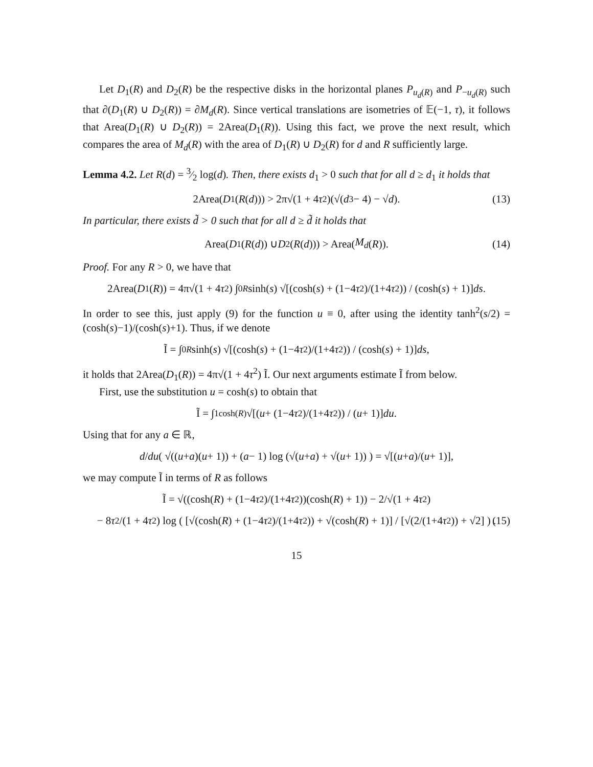Let D<sub>1</sub>(R) and D<sub>2</sub>(R) be the respective disks in the horizontal planes P<sub>u<sub>d</sub>(R)</sub> and P<sub>−u<sub>d</sub>(R)</sub> such that ∂(D<sub>1</sub>(R) ∪ D<sub>2</sub>(R)) = ∂M<sub>d</sub>(R). Since vertical translations are isometries of 𝔼(−1, τ), it follows that Area(D<sub>1</sub>(R) ∪ D<sub>2</sub>(R)) = 2Area(D<sub>1</sub>(R)). Using this fact, we prove the next result, which compares the area of M<sub>d</sub>(R) with the area of D<sub>1</sub>(R) ∪ D<sub>2</sub>(R) for d and R sufficiently large.
Lemma 4.2. Let R(d) = 3⁄2 log(d). Then, there exists d<sub>1</sub> > 0 such that for all d ≥ d<sub>1</sub> it holds that
2Area(D<sub>1</sub>(R (d))) > 2π√(1 + 4 τ<sup>2</sup>)(√(d<sup>3</sup> − 4) − √ d). (13)
In particular, there exists d̃ > 0 such that for all d ≥ d̃ it holds that
Area(D<sub>1</sub>(R (d)) ∪ D<sub>2</sub>(R (d))) > Area(M<sub>d</sub> (R)). (14)
Proof. For any R > 0, we have that
2Area(D<sub>1</sub>(R)) = 4π√(1 + 4 τ<sup>2</sup>) ∫<sub>0</sub><sup>R</sup> sinh(s) √[(cosh(s) + (1−4 τ<sup>2</sup>)/(1+4 τ<sup>2</sup>)) / (cosh(s) + 1)] ds.
In order to see this, just apply (9) for the function u ≡ 0, after using the identity tanh<sup>2</sup>(s/2) = (cosh(s)−1)/(cosh(s)+1). Thus, if we denote
Ĩ = ∫<sub>0</sub><sup>R</sup> sinh(s) √[(cosh(s) + (1−4 τ<sup>2</sup>)/(1+4 τ<sup>2</sup>)) / (cosh(s) + 1)] ds,
it holds that 2Area(D<sub>1</sub>(R)) = 4π√(1 + 4τ<sup>2</sup>) Ĩ. Our next arguments estimate Ĩ from below.
First, use the substitution u = cosh(s) to obtain that
Ĩ = ∫<sub>1</sub><sup>cosh(R)</sup> √[(u + (1−4 τ<sup>2</sup>)/(1+4 τ<sup>2</sup>)) / (u + 1)] du.
Using that for any a ∈ ℝ,
d / du ( √((u + a)(u + 1)) + (a − 1) log (√(u + a) + √(u + 1)) ) = √[(u + a)/(u + 1)],
we may compute Ĩ in terms of R as follows
Ĩ = √((cosh(R) + (1−4 τ<sup>2</sup>)/(1+4 τ<sup>2</sup>))(cosh(R) + 1)) − 2/√(1 + 4 τ<sup>2</sup>)
− 8 τ<sup>2</sup>/(1 + 4 τ<sup>2</sup>) log ( [√(cosh(R) + (1−4 τ<sup>2</sup>)/(1+4 τ<sup>2</sup>)) + √(cosh(R) + 1)] / [√(2/(1+4 τ<sup>2</sup>)) + √2] ) . (15)
15